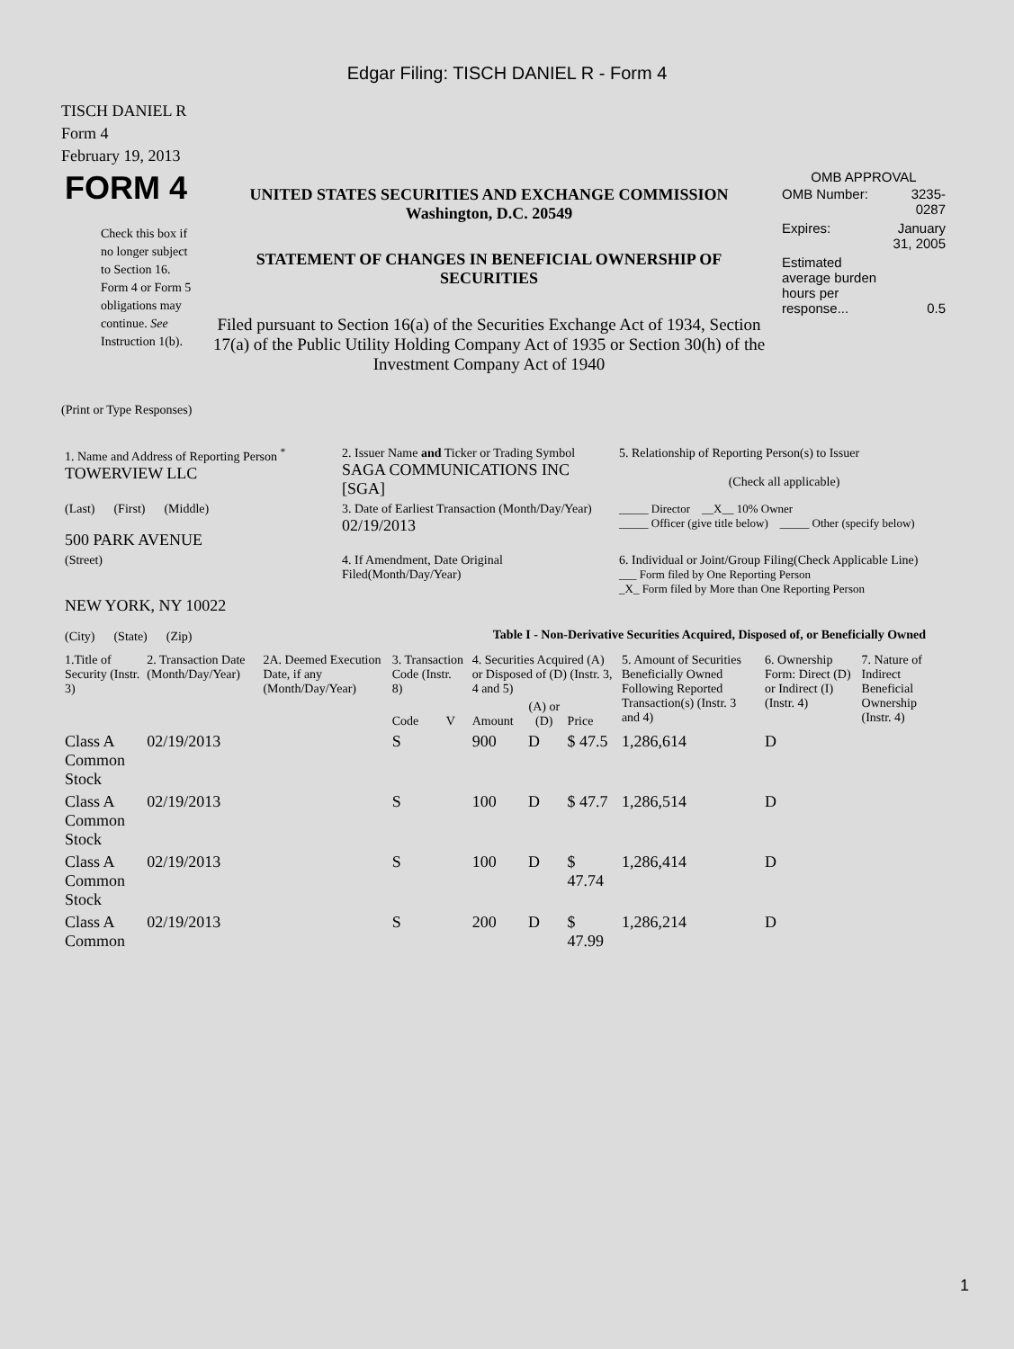Edgar Filing: TISCH DANIEL R - Form 4
TISCH DANIEL R
Form 4
February 19, 2013
| FORM 4 Check this box if no longer subject to Section 16. Form 4 or Form 5 obligations may continue. See Instruction 1(b). | UNITED STATES SECURITIES AND EXCHANGE COMMISSION Washington, D.C. 20549 STATEMENT OF CHANGES IN BENEFICIAL OWNERSHIP OF SECURITIES Filed pursuant to Section 16(a) of the Securities Exchange Act of 1934, Section 17(a) of the Public Utility Holding Company Act of 1935 or Section 30(h) of the Investment Company Act of 1940 | OMB APPROVAL / OMB Number: / 3235-0287 / / Expires: / January 31, 2005 / / Estimated average burden hours per response... / 0.5 / |
(Print or Type Responses)
| 1. Name and Address of Reporting Person <sup>*</sup> TOWERVIEW LLC | 2. Issuer Name and Ticker or Trading Symbol SAGA COMMUNICATIONS INC [SGA] | 5. Relationship of Reporting Person(s) to Issuer (Check all applicable) |
| (Last) (First) (Middle) 500 PARK AVENUE | 3. Date of Earliest Transaction (Month/Day/Year) 02/19/2013 | _____ Director __X__ 10% Owner _____ Officer (give title below) _____ Other (specify below) |
| (Street) NEW YORK, NY 10022 (City) (State) (Zip) | 4. If Amendment, Date Original Filed(Month/Day/Year) | 6. Individual or Joint/Group Filing(Check Applicable Line) ___ Form filed by One Reporting Person _X_ Form filed by More than One Reporting Person |
Table I - Non-Derivative Securities Acquired, Disposed of, or Beneficially Owned
| 1.Title of Security (Instr. 3) | 2. Transaction Date (Month/Day/Year) | 2A. Deemed Execution Date, if any (Month/Day/Year) | 3. Transaction Code (Instr. 8) | | 4. Securities Acquired (A) or Disposed of (D) (Instr. 3, 4 and 5) | | | 5. Amount of Securities Beneficially Owned Following Reported Transaction(s) (Instr. 3 and 4) | 6. Ownership Form: Direct (D) or Indirect (I) (Instr. 4) | 7. Nature of Indirect Beneficial Ownership (Instr. 4) |
| --- | --- | --- | --- | --- | --- | --- | --- | --- | --- | --- |
| | | | Code | V | Amount | (A) or (D) | Price | | | |
| Class A Common Stock | 02/19/2013 | | S | | 900 | D | $ 47.5 | 1,286,614 | D | |
| Class A Common Stock | 02/19/2013 | | S | | 100 | D | $ 47.7 | 1,286,514 | D | |
| Class A Common Stock | 02/19/2013 | | S | | 100 | D | $ 47.74 | 1,286,414 | D | |
| Class A Common | 02/19/2013 | | S | | 200 | D | $ 47.99 | 1,286,214 | D | |
1